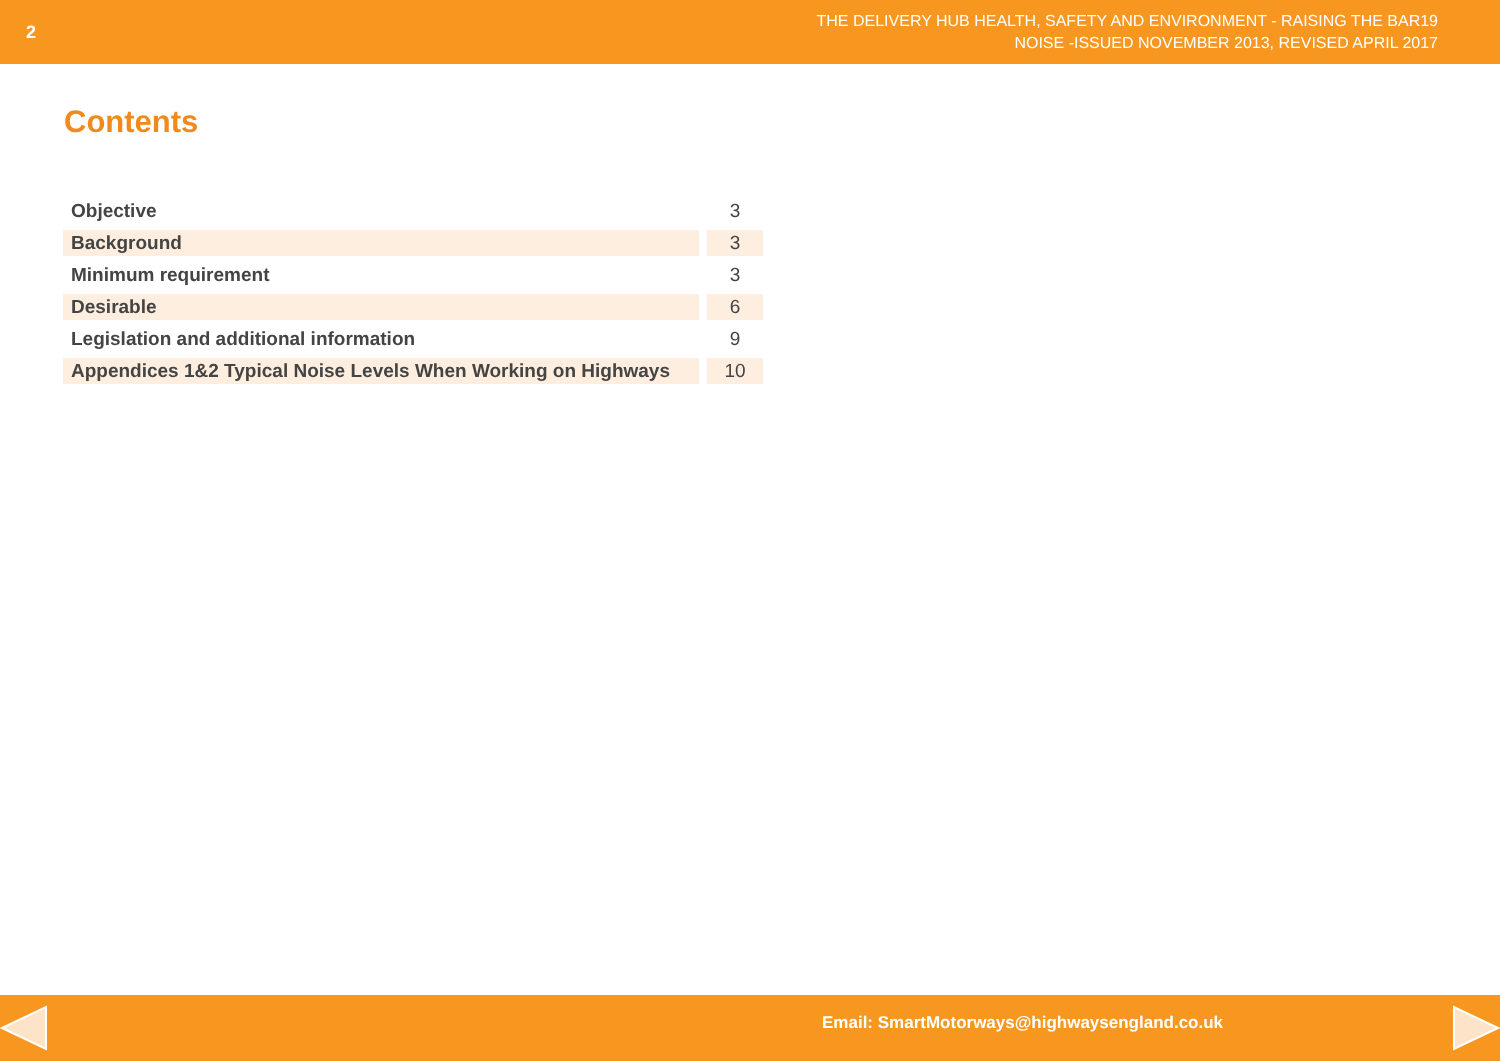2
THE DELIVERY HUB HEALTH, SAFETY AND ENVIRONMENT - RAISING THE BAR19
NOISE -ISSUED NOVEMBER 2013, REVISED APRIL 2017
Contents
| Objective | 3 |
| Background | 3 |
| Minimum requirement | 3 |
| Desirable | 6 |
| Legislation and additional information | 9 |
| Appendices 1&2 Typical Noise Levels When Working on Highways | 10 |
Email: SmartMotorways@highwaysengland.co.uk